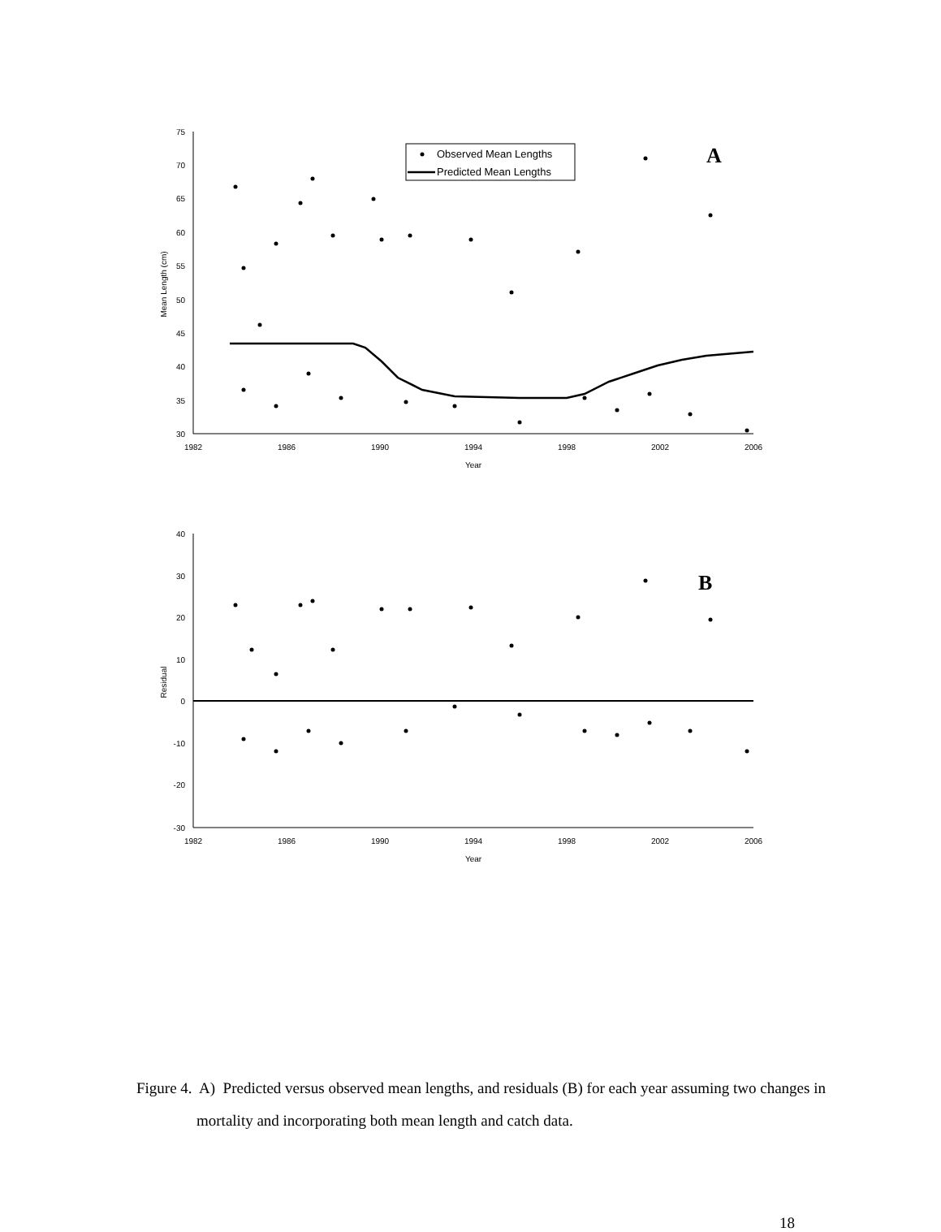75
70
65
60
55
50
45
40
35
30
1982
1986
1990
1994
1998
2002
2006
Year
Mean Length (cm)
Observed Mean Lengths
Predicted Mean Lengths
A
40
30
20
10
0
-10
-20
-30
1982
1986
1990
1994
1998
2002
2006
Year
Residual
B
Figure 4. A) Predicted versus observed mean lengths, and residuals (B) for each year assuming two changes in mortality and incorporating both mean length and catch data.
18